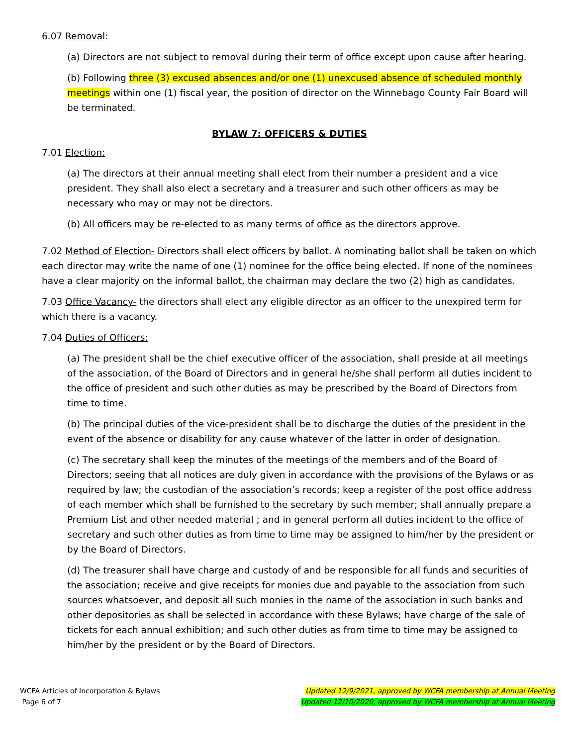6.07 Removal:
(a) Directors are not subject to removal during their term of office except upon cause after hearing.
(b) Following three (3) excused absences and/or one (1) unexcused absence of scheduled monthly meetings within one (1) fiscal year, the position of director on the Winnebago County Fair Board will be terminated.
BYLAW 7: OFFICERS & DUTIES
7.01 Election:
(a) The directors at their annual meeting shall elect from their number a president and a vice president. They shall also elect a secretary and a treasurer and such other officers as may be necessary who may or may not be directors.
(b) All officers may be re-elected to as many terms of office as the directors approve.
7.02 Method of Election- Directors shall elect officers by ballot. A nominating ballot shall be taken on which each director may write the name of one (1) nominee for the office being elected. If none of the nominees have a clear majority on the informal ballot, the chairman may declare the two (2) high as candidates.
7.03 Office Vacancy- the directors shall elect any eligible director as an officer to the unexpired term for which there is a vacancy.
7.04 Duties of Officers:
(a) The president shall be the chief executive officer of the association, shall preside at all meetings of the association, of the Board of Directors and in general he/she shall perform all duties incident to the office of president and such other duties as may be prescribed by the Board of Directors from time to time.
(b) The principal duties of the vice-president shall be to discharge the duties of the president in the event of the absence or disability for any cause whatever of the latter in order of designation.
(c) The secretary shall keep the minutes of the meetings of the members and of the Board of Directors; seeing that all notices are duly given in accordance with the provisions of the Bylaws or as required by law; the custodian of the association’s records; keep a register of the post office address of each member which shall be furnished to the secretary by such member; shall annually prepare a Premium List and other needed material ; and in general perform all duties incident to the office of secretary and such other duties as from time to time may be assigned to him/her by the president or by the Board of Directors.
(d) The treasurer shall have charge and custody of and be responsible for all funds and securities of the association; receive and give receipts for monies due and payable to the association from such sources whatsoever, and deposit all such monies in the name of the association in such banks and other depositories as shall be selected in accordance with these Bylaws; have charge of the sale of tickets for each annual exhibition; and such other duties as from time to time may be assigned to him/her by the president or by the Board of Directors.
WCFA Articles of Incorporation & Bylaws
Page 6 of 7
Updated 12/9/2021, approved by WCFA membership at Annual Meeting
Updated 12/10/2020, approved by WCFA membership at Annual Meeting